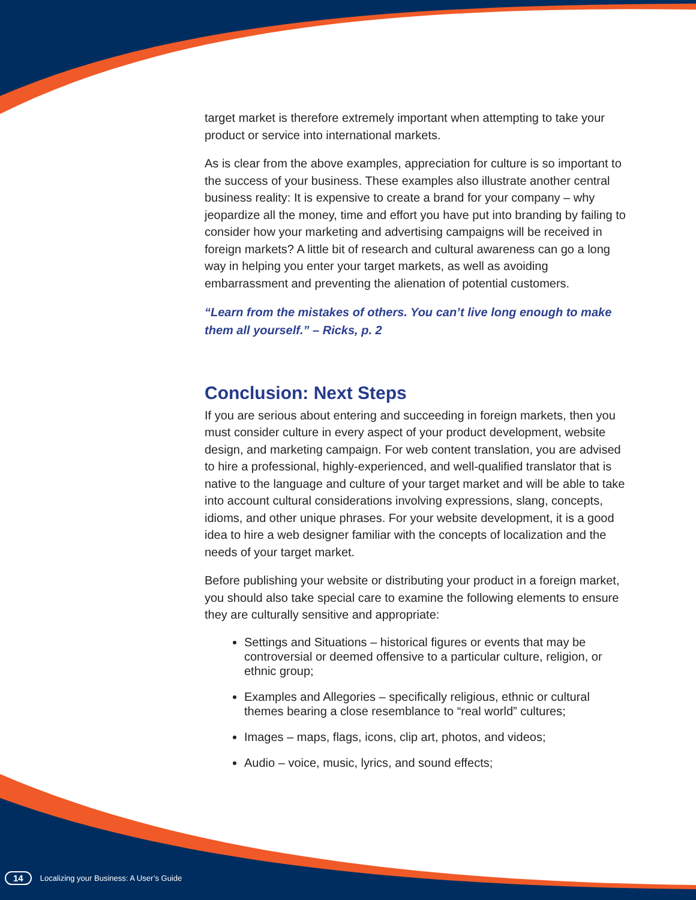target market is therefore extremely important when attempting to take your product or service into international markets.
As is clear from the above examples, appreciation for culture is so important to the success of your business. These examples also illustrate another central business reality: It is expensive to create a brand for your company – why jeopardize all the money, time and effort you have put into branding by failing to consider how your marketing and advertising campaigns will be received in foreign markets? A little bit of research and cultural awareness can go a long way in helping you enter your target markets, as well as avoiding embarrassment and preventing the alienation of potential customers.
“Learn from the mistakes of others. You can’t live long enough to make them all yourself.” – Ricks, p. 2
Conclusion: Next Steps
If you are serious about entering and succeeding in foreign markets, then you must consider culture in every aspect of your product development, website design, and marketing campaign. For web content translation, you are advised to hire a professional, highly-experienced, and well-qualified translator that is native to the language and culture of your target market and will be able to take into account cultural considerations involving expressions, slang, concepts, idioms, and other unique phrases. For your website development, it is a good idea to hire a web designer familiar with the concepts of localization and the needs of your target market.
Before publishing your website or distributing your product in a foreign market, you should also take special care to examine the following elements to ensure they are culturally sensitive and appropriate:
Settings and Situations – historical figures or events that may be controversial or deemed offensive to a particular culture, religion, or ethnic group;
Examples and Allegories – specifically religious, ethnic or cultural themes bearing a close resemblance to “real world” cultures;
Images – maps, flags, icons, clip art, photos, and videos;
Audio – voice, music, lyrics, and sound effects;
14 Localizing your Business: A User’s Guide